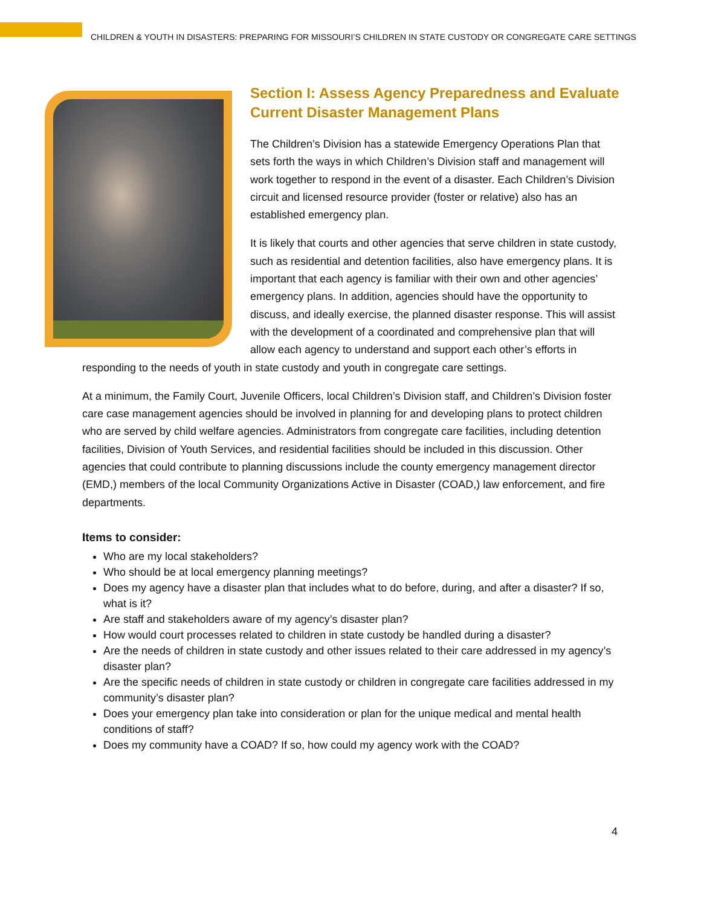CHILDREN & YOUTH IN DISASTERS: PREPARING FOR MISSOURI’S CHILDREN IN STATE CUSTODY OR CONGREGATE CARE SETTINGS
Section I: Assess Agency Preparedness and Evaluate Current Disaster Management Plans
The Children’s Division has a statewide Emergency Operations Plan that sets forth the ways in which Children’s Division staff and management will work together to respond in the event of a disaster. Each Children’s Division circuit and licensed resource provider (foster or relative) also has an established emergency plan.
It is likely that courts and other agencies that serve children in state custody, such as residential and detention facilities, also have emergency plans. It is important that each agency is familiar with their own and other agencies’ emergency plans. In addition, agencies should have the opportunity to discuss, and ideally exercise, the planned disaster response. This will assist with the development of a coordinated and comprehensive plan that will allow each agency to understand and support each other’s efforts in responding to the needs of youth in state custody and youth in congregate care settings.
At a minimum, the Family Court, Juvenile Officers, local Children’s Division staff, and Children’s Division foster care case management agencies should be involved in planning for and developing plans to protect children who are served by child welfare agencies. Administrators from congregate care facilities, including detention facilities, Division of Youth Services, and residential facilities should be included in this discussion. Other agencies that could contribute to planning discussions include the county emergency management director (EMD,) members of the local Community Organizations Active in Disaster (COAD,) law enforcement, and fire departments.
Items to consider:
Who are my local stakeholders?
Who should be at local emergency planning meetings?
Does my agency have a disaster plan that includes what to do before, during, and after a disaster? If so, what is it?
Are staff and stakeholders aware of my agency’s disaster plan?
How would court processes related to children in state custody be handled during a disaster?
Are the needs of children in state custody and other issues related to their care addressed in my agency’s disaster plan?
Are the specific needs of children in state custody or children in congregate care facilities addressed in my community’s disaster plan?
Does your emergency plan take into consideration or plan for the unique medical and mental health conditions of staff?
Does my community have a COAD? If so, how could my agency work with the COAD?
4